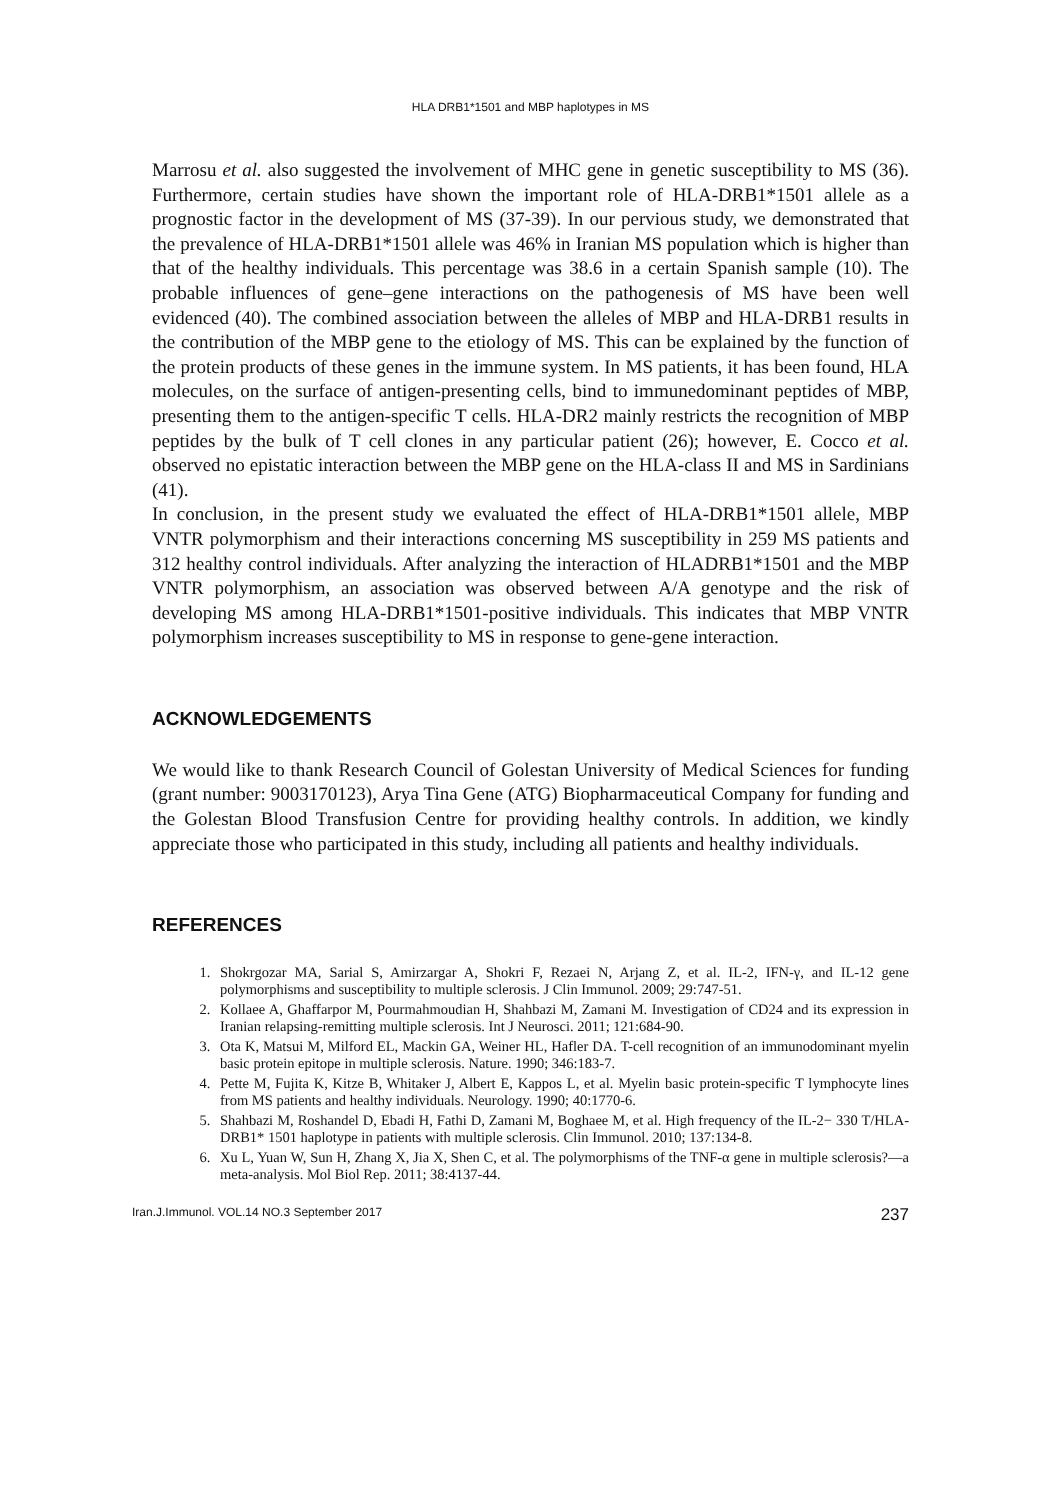HLA DRB1*1501 and MBP haplotypes in MS
Marrosu et al. also suggested the involvement of MHC gene in genetic susceptibility to MS (36). Furthermore, certain studies have shown the important role of HLA-DRB1*1501 allele as a prognostic factor in the development of MS (37-39). In our pervious study, we demonstrated that the prevalence of HLA-DRB1*1501 allele was 46% in Iranian MS population which is higher than that of the healthy individuals. This percentage was 38.6 in a certain Spanish sample (10). The probable influences of gene–gene interactions on the pathogenesis of MS have been well evidenced (40). The combined association between the alleles of MBP and HLA-DRB1 results in the contribution of the MBP gene to the etiology of MS. This can be explained by the function of the protein products of these genes in the immune system. In MS patients, it has been found, HLA molecules, on the surface of antigen-presenting cells, bind to immunedominant peptides of MBP, presenting them to the antigen-specific T cells. HLA-DR2 mainly restricts the recognition of MBP peptides by the bulk of T cell clones in any particular patient (26); however, E. Cocco et al. observed no epistatic interaction between the MBP gene on the HLA-class II and MS in Sardinians (41).
In conclusion, in the present study we evaluated the effect of HLA-DRB1*1501 allele, MBP VNTR polymorphism and their interactions concerning MS susceptibility in 259 MS patients and 312 healthy control individuals. After analyzing the interaction of HLADRB1*1501 and the MBP VNTR polymorphism, an association was observed between A/A genotype and the risk of developing MS among HLA-DRB1*1501-positive individuals. This indicates that MBP VNTR polymorphism increases susceptibility to MS in response to gene-gene interaction.
ACKNOWLEDGEMENTS
We would like to thank Research Council of Golestan University of Medical Sciences for funding (grant number: 9003170123), Arya Tina Gene (ATG) Biopharmaceutical Company for funding and the Golestan Blood Transfusion Centre for providing healthy controls. In addition, we kindly appreciate those who participated in this study, including all patients and healthy individuals.
REFERENCES
1. Shokrgozar MA, Sarial S, Amirzargar A, Shokri F, Rezaei N, Arjang Z, et al. IL-2, IFN-γ, and IL-12 gene polymorphisms and susceptibility to multiple sclerosis. J Clin Immunol. 2009; 29:747-51.
2. Kollaee A, Ghaffarpor M, Pourmahmoudian H, Shahbazi M, Zamani M. Investigation of CD24 and its expression in Iranian relapsing-remitting multiple sclerosis. Int J Neurosci. 2011; 121:684-90.
3. Ota K, Matsui M, Milford EL, Mackin GA, Weiner HL, Hafler DA. T-cell recognition of an immunodominant myelin basic protein epitope in multiple sclerosis. Nature. 1990; 346:183-7.
4. Pette M, Fujita K, Kitze B, Whitaker J, Albert E, Kappos L, et al. Myelin basic protein-specific T lymphocyte lines from MS patients and healthy individuals. Neurology. 1990; 40:1770-6.
5. Shahbazi M, Roshandel D, Ebadi H, Fathi D, Zamani M, Boghaee M, et al. High frequency of the IL-2− 330 T/HLA-DRB1* 1501 haplotype in patients with multiple sclerosis. Clin Immunol. 2010; 137:134-8.
6. Xu L, Yuan W, Sun H, Zhang X, Jia X, Shen C, et al. The polymorphisms of the TNF-α gene in multiple sclerosis?—a meta-analysis. Mol Biol Rep. 2011; 38:4137-44.
Iran.J.Immunol. VOL.14 NO.3 September 2017 237